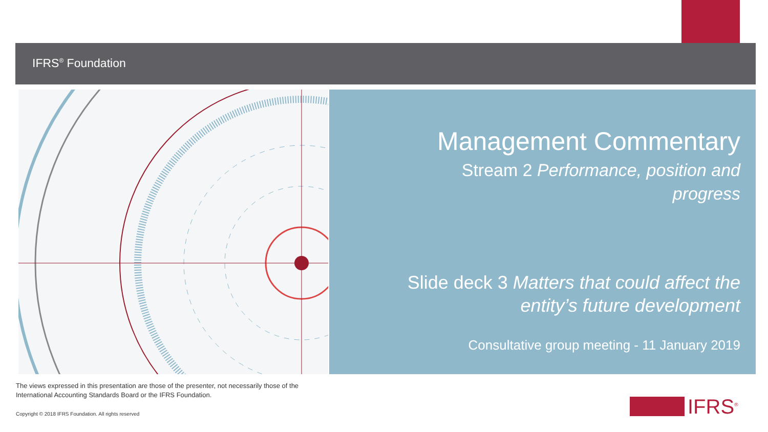IFRS<sup>®</sup> Foundation
Management Commentary
Stream 2 Performance, position and
progress
Slide deck 3 Matters that could affect the
entity’s future development
Consultative group meeting - 11 January 2019
The views expressed in this presentation are those of the presenter, not necessarily those of the
International Accounting Standards Board or the IFRS Foundation.
Copyright © 2018 IFRS Foundation. All rights reserved
IFRS<sup>®</sup>